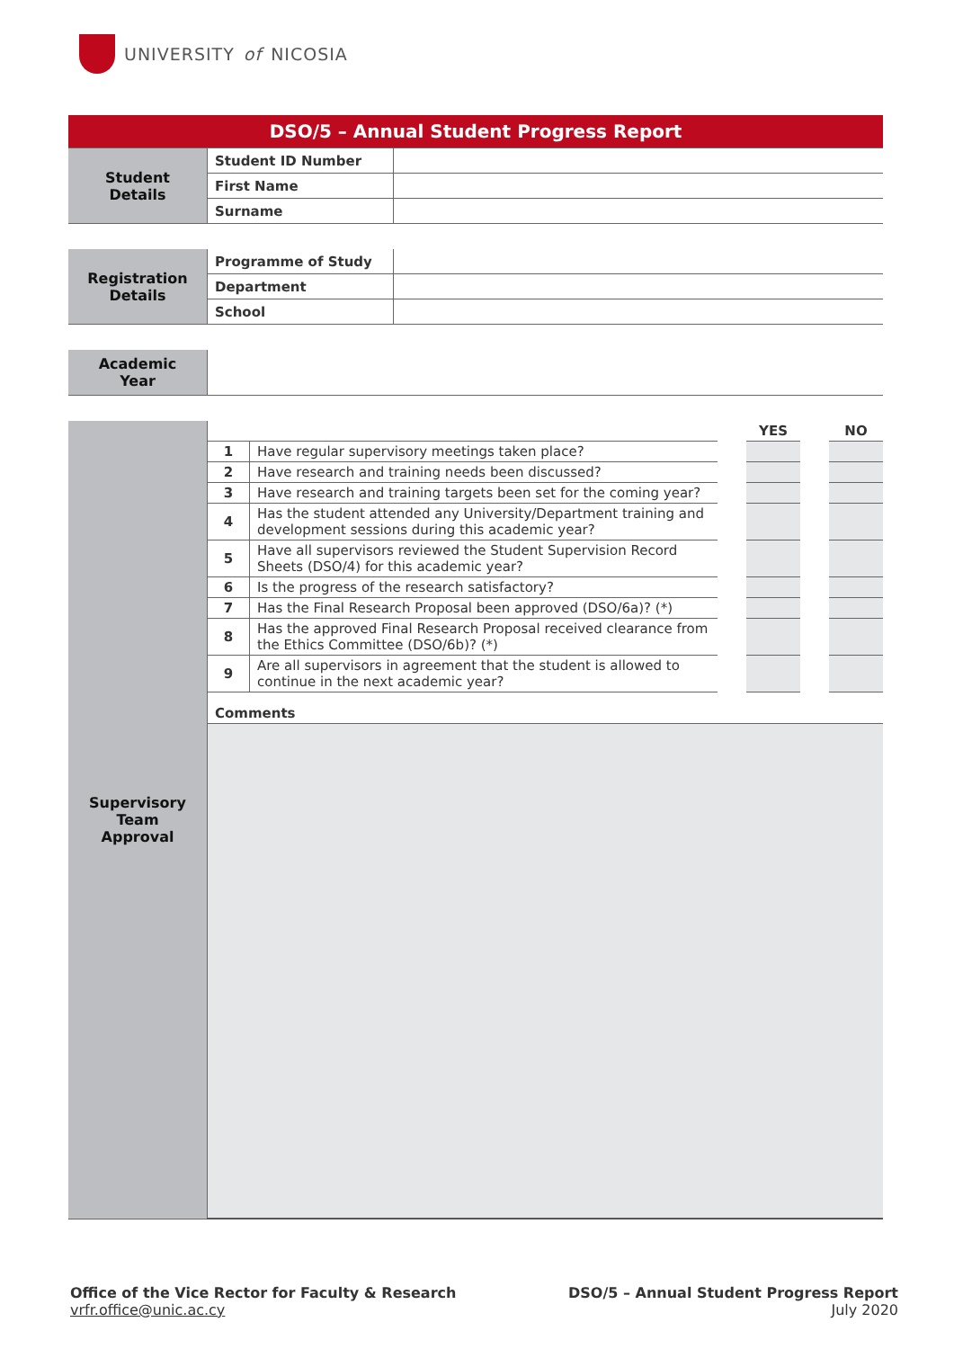UNIVERSITY of NICOSIA
| DSO/5 – Annual Student Progress Report | | |
| Student Details | Student ID Number | |
| | First Name | |
| | Surname | |
| Registration Details | Programme of Study | |
| | Department | |
| | School | |
| Academic Year | |
| Supervisory Team Approval | | | | YES | | NO |
| | 1 | Have regular supervisory meetings taken place? | | | | |
| | 2 | Have research and training needs been discussed? | | | | |
| | 3 | Have research and training targets been set for the coming year? | | | | |
| | 4 | Has the student attended any University/Department training and development sessions during this academic year? | | | | |
| | 5 | Have all supervisors reviewed the Student Supervision Record Sheets (DSO/4) for this academic year? | | | | |
| | 6 | Is the progress of the research satisfactory? | | | | |
| | 7 | Has the Final Research Proposal been approved (DSO/6a)? (*) | | | | |
| | 8 | Has the approved Final Research Proposal received clearance from the Ethics Committee (DSO/6b)? (*) | | | | |
| | 9 | Are all supervisors in agreement that the student is allowed to continue in the next academic year? | | | | |
| | Comments | | | | | |
Office of the Vice Rector for Faculty & Research
vrfr.office@unic.ac.cy
DSO/5 – Annual Student Progress Report
July 2020